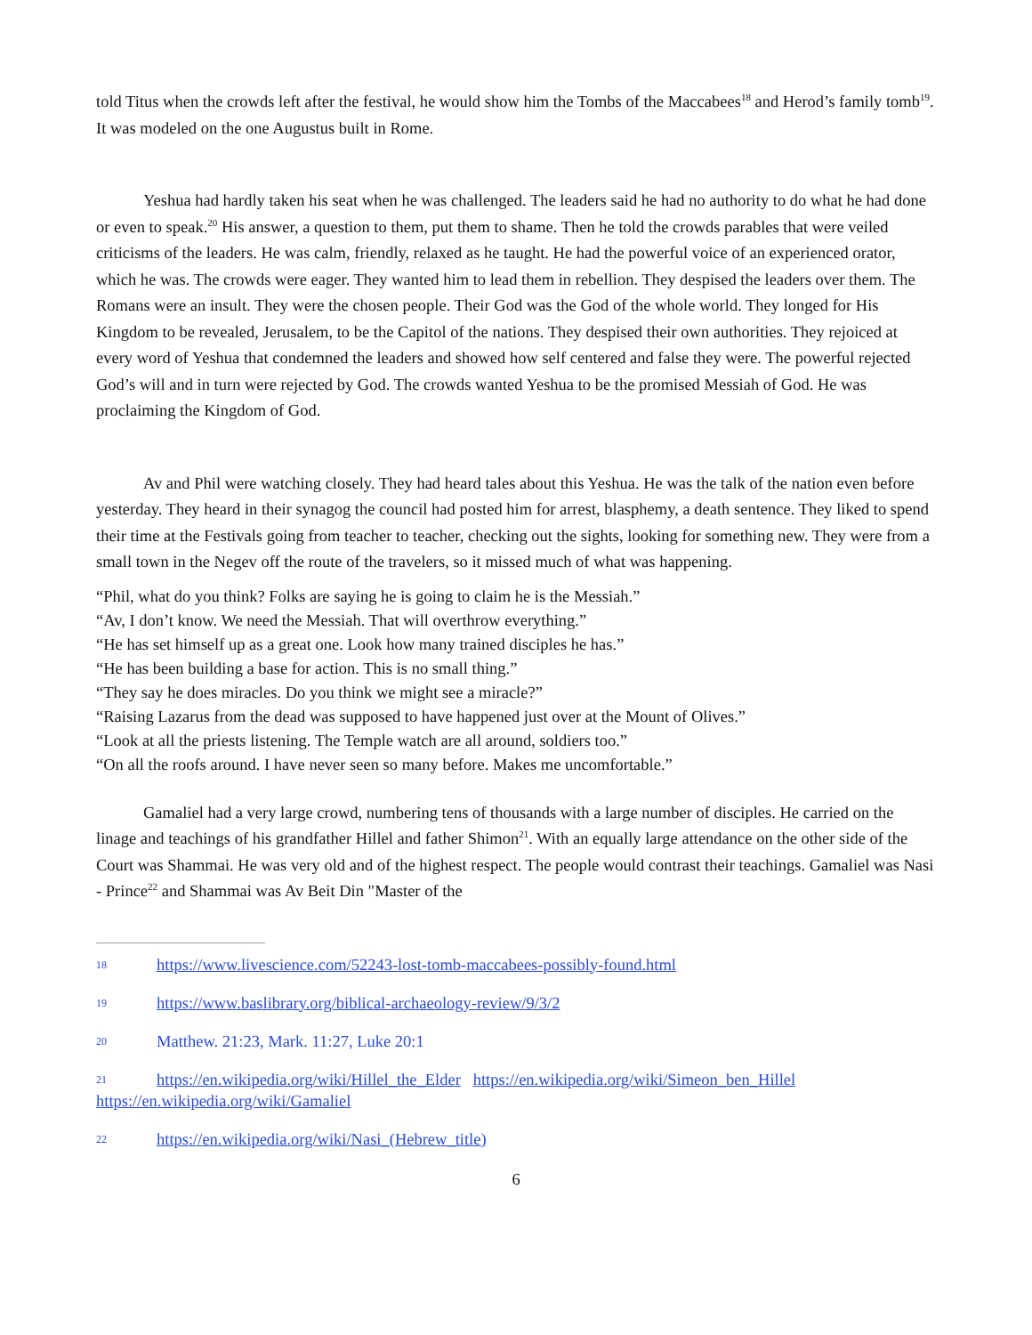told Titus when the crowds left after the festival, he would show him the Tombs of the Maccabees<sup>18</sup> and Herod’s family tomb<sup>19</sup>. It was modeled on the one Augustus built in Rome.
Yeshua had hardly taken his seat when he was challenged. The leaders said he had no authority to do what he had done or even to speak.<sup>20</sup> His answer, a question to them, put them to shame. Then he told the crowds parables that were veiled criticisms of the leaders. He was calm, friendly, relaxed as he taught. He had the powerful voice of an experienced orator, which he was. The crowds were eager. They wanted him to lead them in rebellion. They despised the leaders over them. The Romans were an insult. They were the chosen people. Their God was the God of the whole world. They longed for His Kingdom to be revealed, Jerusalem, to be the Capitol of the nations. They despised their own authorities. They rejoiced at every word of Yeshua that condemned the leaders and showed how self centered and false they were. The powerful rejected God’s will and in turn were rejected by God. The crowds wanted Yeshua to be the promised Messiah of God. He was proclaiming the Kingdom of God.
Av and Phil were watching closely. They had heard tales about this Yeshua. He was the talk of the nation even before yesterday. They heard in their synagog the council had posted him for arrest, blasphemy, a death sentence. They liked to spend their time at the Festivals going from teacher to teacher, checking out the sights, looking for something new. They were from a small town in the Negev off the route of the travelers, so it missed much of what was happening.
“Phil, what do you think? Folks are saying he is going to claim he is the Messiah.”
“Av, I don’t know. We need the Messiah. That will overthrow everything.”
“He has set himself up as a great one. Look how many trained disciples he has.”
“He has been building a base for action. This is no small thing.”
“They say he does miracles. Do you think we might see a miracle?”
“Raising Lazarus from the dead was supposed to have happened just over at the Mount of Olives.”
“Look at all the priests listening. The Temple watch are all around, soldiers too.”
“On all the roofs around. I have never seen so many before. Makes me uncomfortable.”
Gamaliel had a very large crowd, numbering tens of thousands with a large number of disciples. He carried on the linage and teachings of his grandfather Hillel and father Shimon<sup>21</sup>. With an equally large attendance on the other side of the Court was Shammai. He was very old and of the highest respect. The people would contrast their teachings. Gamaliel was Nasi - Prince<sup>22</sup> and Shammai was Av Beit Din "Master of the
18 https://www.livescience.com/52243-lost-tomb-maccabees-possibly-found.html
19 https://www.baslibrary.org/biblical-archaeology-review/9/3/2
20 Matthew. 21:23, Mark. 11:27, Luke 20:1
21 https://en.wikipedia.org/wiki/Hillel_the_Elder https://en.wikipedia.org/wiki/Simeon_ben_Hillel https://en.wikipedia.org/wiki/Gamaliel
22 https://en.wikipedia.org/wiki/Nasi_(Hebrew_title)
6